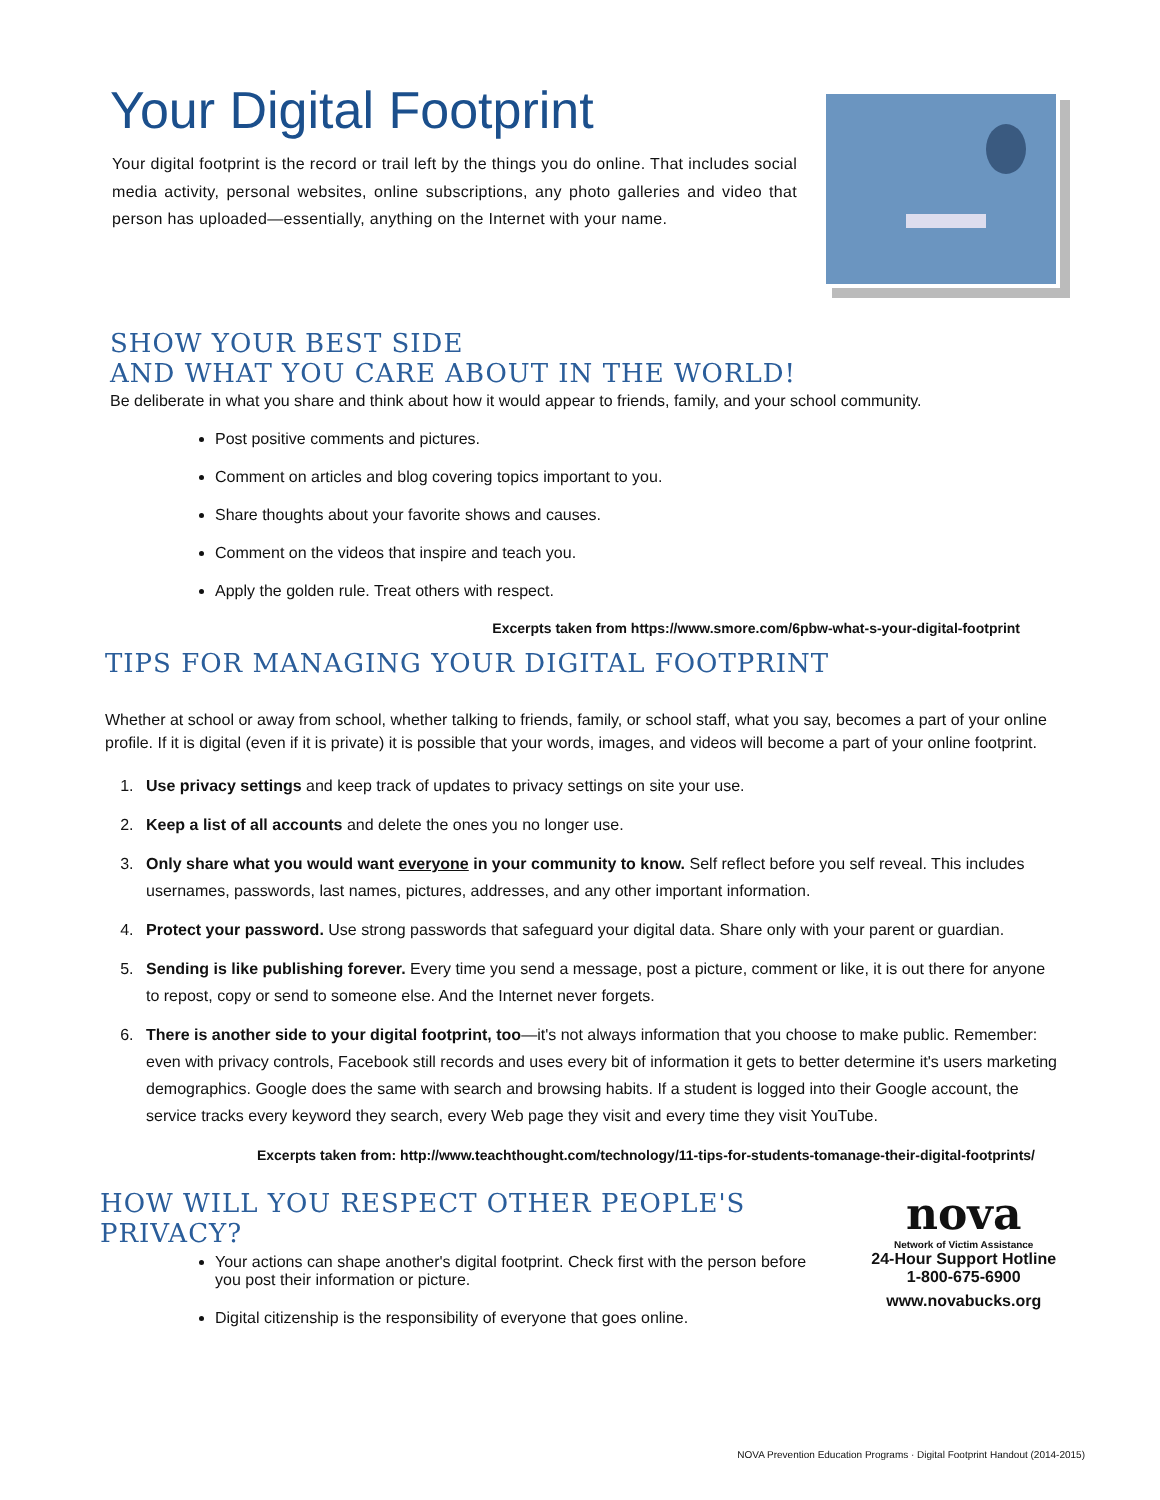Your Digital Footprint
Your digital footprint is the record or trail left by the things you do online. That includes social media activity, personal websites, online subscriptions, any photo galleries and video that person has uploaded—essentially, anything on the Internet with your name.
SHOW YOUR BEST SIDE
AND WHAT YOU CARE ABOUT IN THE WORLD!
Be deliberate in what you share and think about how it would appear to friends, family, and your school community.
Post positive comments and pictures.
Comment on articles and blog covering topics important to you.
Share thoughts about your favorite shows and causes.
Comment on the videos that inspire and teach you.
Apply the golden rule. Treat others with respect.
Excerpts taken from https://www.smore.com/6pbw-what-s-your-digital-footprint
TIPS FOR MANAGING YOUR DIGITAL FOOTPRINT
Whether at school or away from school, whether talking to friends, family, or school staff, what you say, becomes a part of your online profile. If it is digital (even if it is private) it is possible that your words, images, and videos will become a part of your online footprint.
1. Use privacy settings and keep track of updates to privacy settings on site your use.
2. Keep a list of all accounts and delete the ones you no longer use.
3. Only share what you would want everyone in your community to know. Self reflect before you self reveal. This includes usernames, passwords, last names, pictures, addresses, and any other important information.
4. Protect your password. Use strong passwords that safeguard your digital data. Share only with your parent or guardian.
5. Sending is like publishing forever. Every time you send a message, post a picture, comment or like, it is out there for anyone to repost, copy or send to someone else. And the Internet never forgets.
6. There is another side to your digital footprint, too—it's not always information that you choose to make public. Remember: even with privacy controls, Facebook still records and uses every bit of information it gets to better determine it's users marketing demographics. Google does the same with search and browsing habits. If a student is logged into their Google account, the service tracks every keyword they search, every Web page they visit and every time they visit YouTube.
Excerpts taken from: http://www.teachthought.com/technology/11-tips-for-students-tomanage-their-digital-footprints/
HOW WILL YOU RESPECT OTHER PEOPLE'S PRIVACY?
Your actions can shape another's digital footprint. Check first with the person before you post their information or picture.
Digital citizenship is the responsibility of everyone that goes online.
nova
Network of Victim Assistance
24-Hour Support Hotline
1-800-675-6900
www.novabucks.org
NOVA Prevention Education Programs · Digital Footprint Handout (2014-2015)